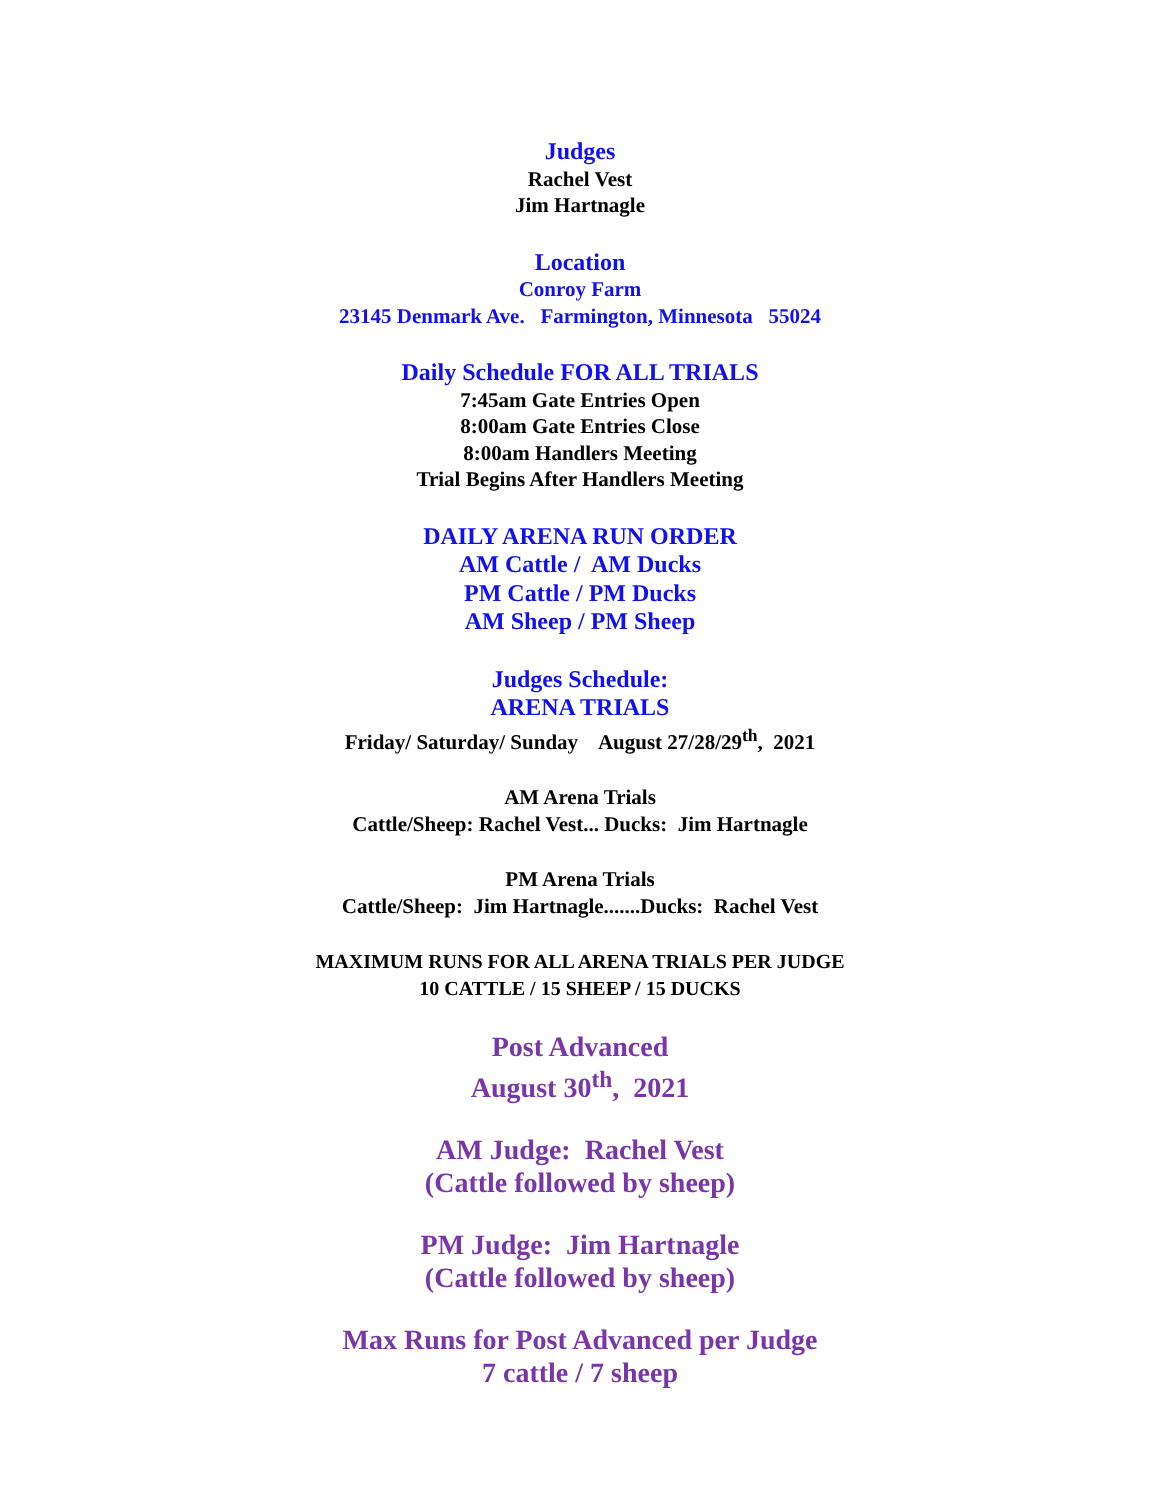Judges
Rachel Vest
Jim Hartnagle
Location
Conroy Farm
23145 Denmark Ave. Farmington, Minnesota 55024
Daily Schedule FOR ALL TRIALS
7:45am Gate Entries Open
8:00am Gate Entries Close
8:00am Handlers Meeting
Trial Begins After Handlers Meeting
DAILY ARENA RUN ORDER
AM Cattle / AM Ducks
PM Cattle / PM Ducks
AM Sheep / PM Sheep
Judges Schedule:
ARENA TRIALS
Friday/ Saturday/ Sunday August 27/28/29<sup>th</sup>, 2021
AM Arena Trials
Cattle/Sheep: Rachel Vest... Ducks: Jim Hartnagle
PM Arena Trials
Cattle/Sheep: Jim Hartnagle.......Ducks: Rachel Vest
MAXIMUM RUNS FOR ALL ARENA TRIALS PER JUDGE
10 CATTLE / 15 SHEEP / 15 DUCKS
Post Advanced
August 30<sup>th</sup>, 2021
AM Judge: Rachel Vest
(Cattle followed by sheep)
PM Judge: Jim Hartnagle
(Cattle followed by sheep)
Max Runs for Post Advanced per Judge
7 cattle / 7 sheep